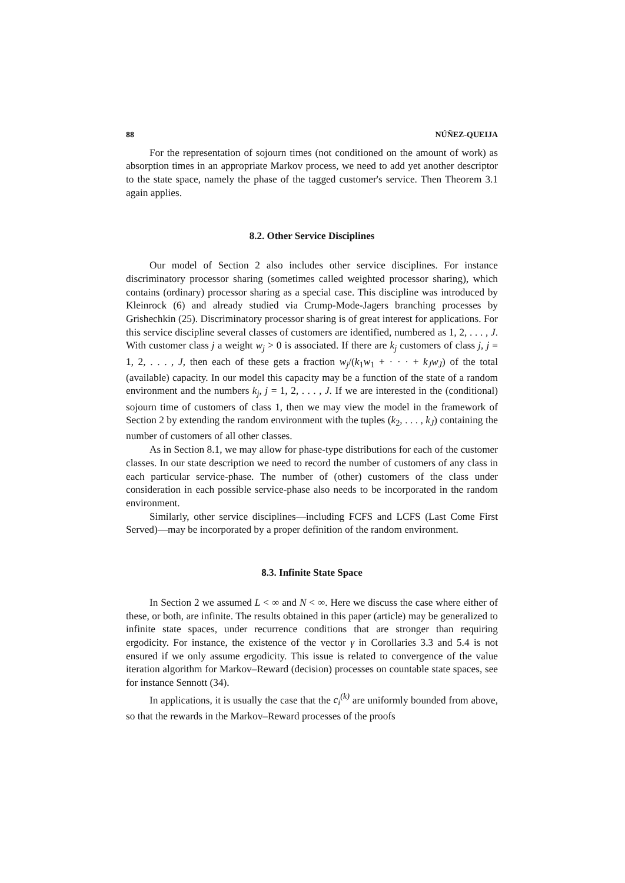88 NÚÑEZ-QUEIJA
For the representation of sojourn times (not conditioned on the amount of work) as absorption times in an appropriate Markov process, we need to add yet another descriptor to the state space, namely the phase of the tagged customer's service. Then Theorem 3.1 again applies.
8.2. Other Service Disciplines
Our model of Section 2 also includes other service disciplines. For instance discriminatory processor sharing (sometimes called weighted processor sharing), which contains (ordinary) processor sharing as a special case. This discipline was introduced by Kleinrock (6) and already studied via Crump-Mode-Jagers branching processes by Grishechkin (25). Discriminatory processor sharing is of great interest for applications. For this service discipline several classes of customers are identified, numbered as 1, 2, . . . , J. With customer class j a weight w<sub>j</sub> > 0 is associated. If there are k<sub>j</sub> customers of class j, j = 1, 2, . . . , J, then each of these gets a fraction w<sub>j</sub>/(k<sub>1</sub>w<sub>1</sub> + · · · + k<sub>J</sub>w<sub>J</sub>) of the total (available) capacity. In our model this capacity may be a function of the state of a random environment and the numbers k<sub>j</sub>, j = 1, 2, . . . , J. If we are interested in the (conditional) sojourn time of customers of class 1, then we may view the model in the framework of Section 2 by extending the random environment with the tuples (k<sub>2</sub>, . . . , k<sub>J</sub>) containing the number of customers of all other classes.
As in Section 8.1, we may allow for phase-type distributions for each of the customer classes. In our state description we need to record the number of customers of any class in each particular service-phase. The number of (other) customers of the class under consideration in each possible service-phase also needs to be incorporated in the random environment.
Similarly, other service disciplines—including FCFS and LCFS (Last Come First Served)—may be incorporated by a proper definition of the random environment.
8.3. Infinite State Space
In Section 2 we assumed L < ∞ and N < ∞. Here we discuss the case where either of these, or both, are infinite. The results obtained in this paper (article) may be generalized to infinite state spaces, under recurrence conditions that are stronger than requiring ergodicity. For instance, the existence of the vector γ in Corollaries 3.3 and 5.4 is not ensured if we only assume ergodicity. This issue is related to convergence of the value iteration algorithm for Markov–Reward (decision) processes on countable state spaces, see for instance Sennott (34).
In applications, it is usually the case that the c<sub>i</sub><sup>(k)</sup> are uniformly bounded from above, so that the rewards in the Markov–Reward processes of the proofs